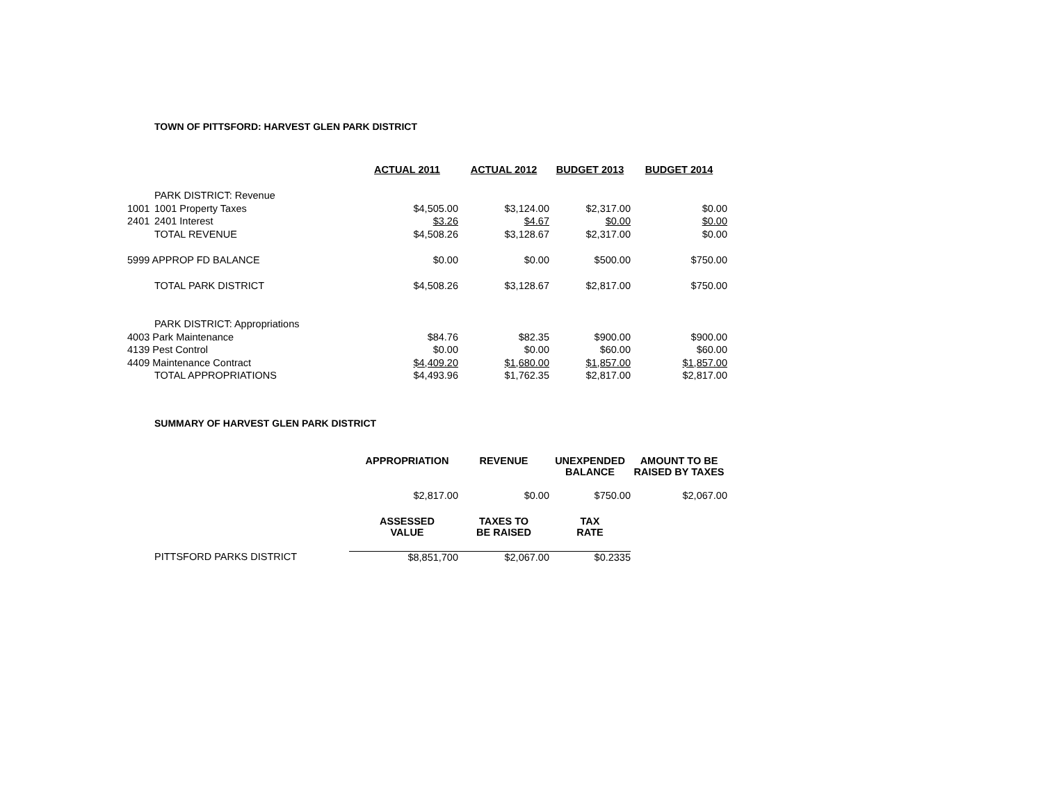TOWN OF PITTSFORD: HARVEST GLEN PARK DISTRICT
| | | ACTUAL 2011 | ACTUAL 2012 | BUDGET 2013 | BUDGET 2014 |
| | PARK DISTRICT: Revenue | | | | |
| 1001 | 1001 Property Taxes | $4,505.00 | $3,124.00 | $2,317.00 | $0.00 |
| 2401 | 2401 Interest | $3.26 | $4.67 | $0.00 | $0.00 |
| | TOTAL REVENUE | $4,508.26 | $3,128.67 | $2,317.00 | $0.00 |
| 5999 APPROP FD BALANCE | | $0.00 | $0.00 | $500.00 | $750.00 |
| | TOTAL PARK DISTRICT | $4,508.26 | $3,128.67 | $2,817.00 | $750.00 |
| | PARK DISTRICT: Appropriations | | | | |
| 4003 Park Maintenance | | $84.76 | $82.35 | $900.00 | $900.00 |
| 4139 Pest Control | | $0.00 | $0.00 | $60.00 | $60.00 |
| 4409 Maintenance Contract | | $4,409.20 | $1,680.00 | $1,857.00 | $1,857.00 |
| | TOTAL APPROPRIATIONS | $4,493.96 | $1,762.35 | $2,817.00 | $2,817.00 |
SUMMARY OF HARVEST GLEN PARK DISTRICT
| | | APPROPRIATION | REVENUE | UNEXPENDED BALANCE | AMOUNT TO BE RAISED BY TAXES |
| | | $2,817.00 | $0.00 | $750.00 | $2,067.00 |
| | | ASSESSED VALUE | TAXES TO BE RAISED | TAX RATE | |
| | PITTSFORD PARKS DISTRICT | $8,851,700 | $2,067.00 | $0.2335 | |